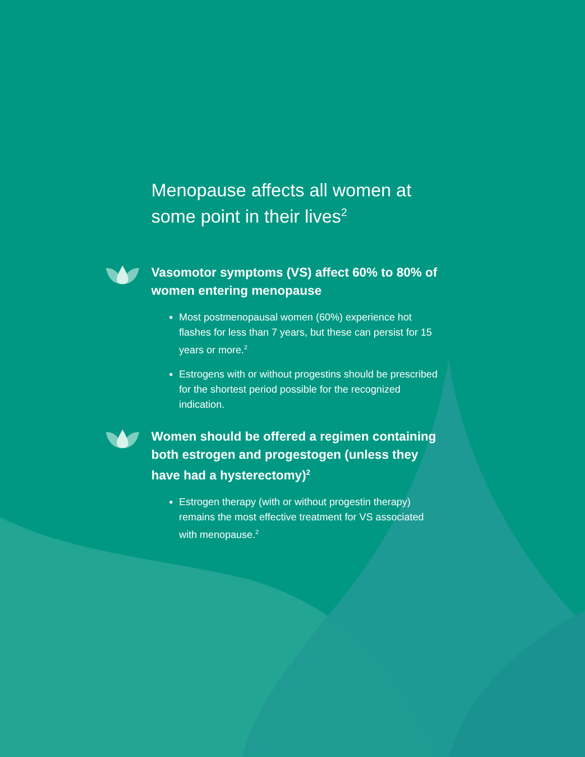Menopause affects all women at some point in their lives<sup>2</sup>
Vasomotor symptoms (VS) affect 60% to 80% of women entering menopause
Most postmenopausal women (60%) experience hot flashes for less than 7 years, but these can persist for 15 years or more.<sup>2</sup>
Estrogens with or without progestins should be prescribed for the shortest period possible for the recognized indication.
Women should be offered a regimen containing both estrogen and progestogen (unless they have had a hysterectomy)<sup>2</sup>
Estrogen therapy (with or without progestin therapy) remains the most effective treatment for VS associated with menopause.<sup>2</sup>